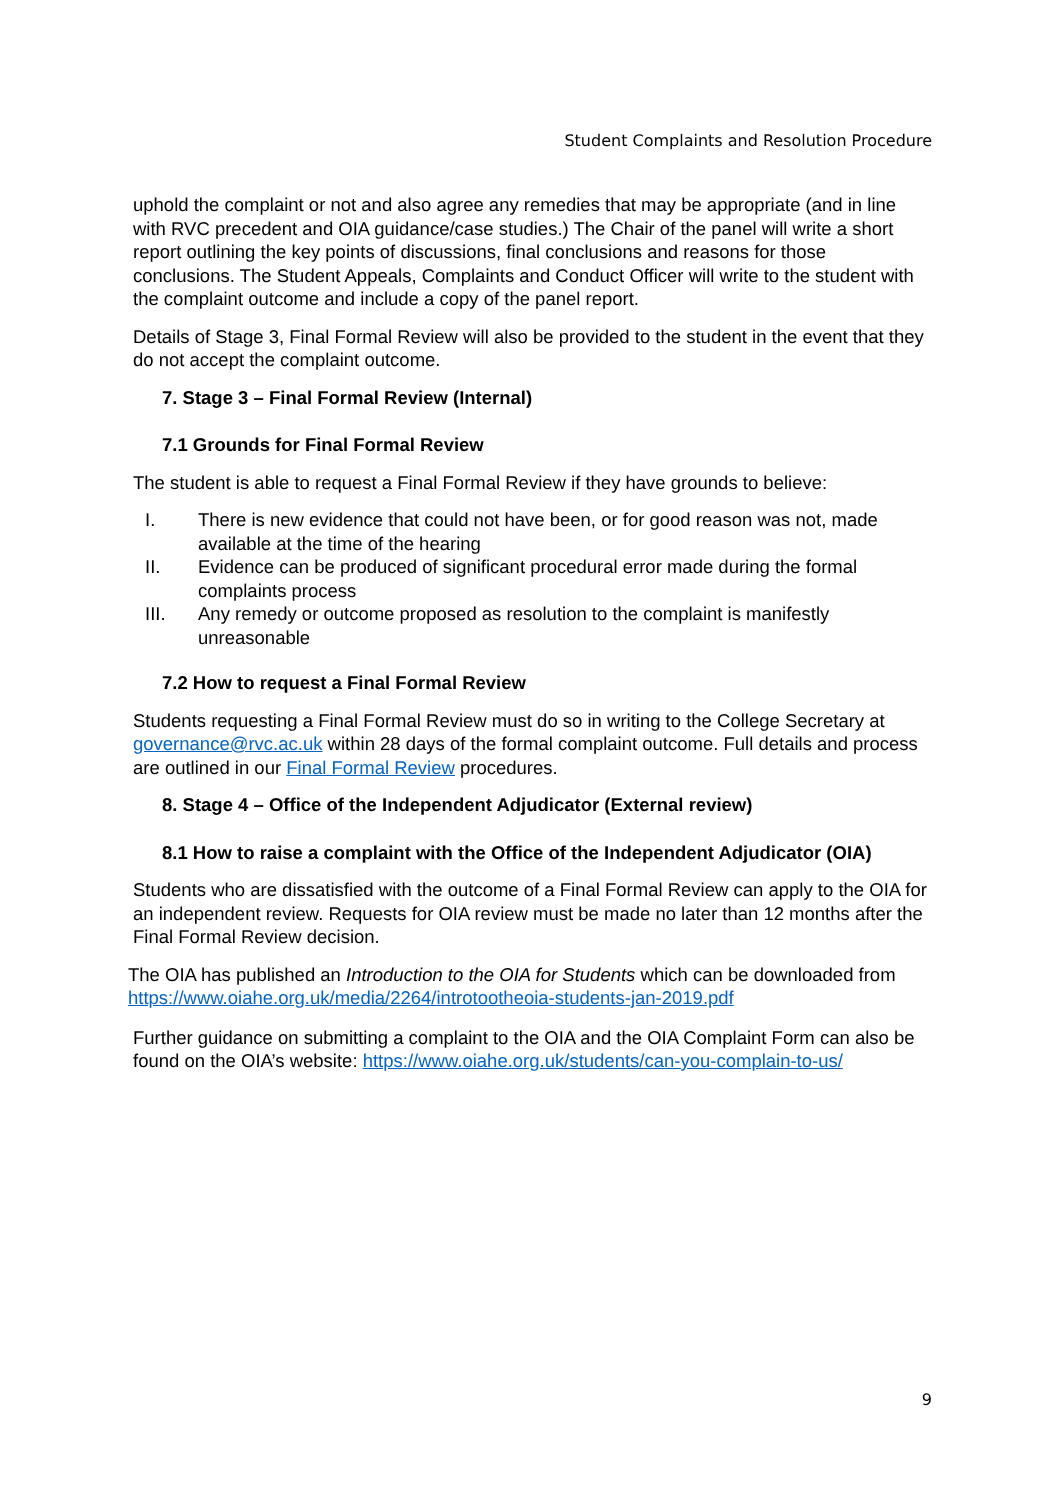Student Complaints and Resolution Procedure
uphold the complaint or not and also agree any remedies that may be appropriate (and in line with RVC precedent and OIA guidance/case studies.) The Chair of the panel will write a short report outlining the key points of discussions, final conclusions and reasons for those conclusions. The Student Appeals, Complaints and Conduct Officer will write to the student with the complaint outcome and include a copy of the panel report.
Details of Stage 3, Final Formal Review will also be provided to the student in the event that they do not accept the complaint outcome.
7. Stage 3 – Final Formal Review (Internal)
7.1 Grounds for Final Formal Review
The student is able to request a Final Formal Review if they have grounds to believe:
I. There is new evidence that could not have been, or for good reason was not, made available at the time of the hearing
II. Evidence can be produced of significant procedural error made during the formal complaints process
III. Any remedy or outcome proposed as resolution to the complaint is manifestly unreasonable
7.2 How to request a Final Formal Review
Students requesting a Final Formal Review must do so in writing to the College Secretary at governance@rvc.ac.uk within 28 days of the formal complaint outcome. Full details and process are outlined in our Final Formal Review procedures.
8. Stage 4 – Office of the Independent Adjudicator (External review)
8.1 How to raise a complaint with the Office of the Independent Adjudicator (OIA)
Students who are dissatisfied with the outcome of a Final Formal Review can apply to the OIA for an independent review. Requests for OIA review must be made no later than 12 months after the Final Formal Review decision.
The OIA has published an Introduction to the OIA for Students which can be downloaded from https://www.oiahe.org.uk/media/2264/introtootheoia-students-jan-2019.pdf
Further guidance on submitting a complaint to the OIA and the OIA Complaint Form can also be found on the OIA’s website: https://www.oiahe.org.uk/students/can-you-complain-to-us/
9